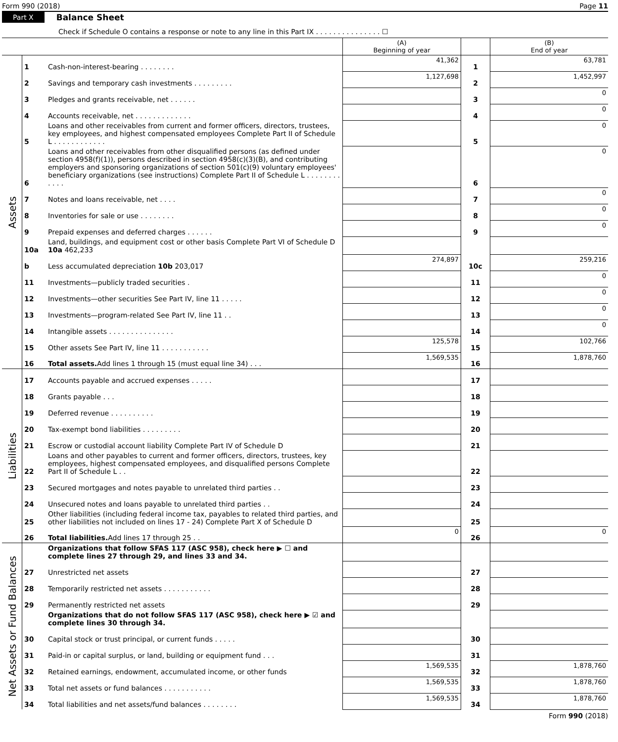Form 990 (2018) Page 11
Part X Balance Sheet
Check if Schedule O contains a response or note to any line in this Part IX . . . . . . . . . . . . . . . ☐
| | | | (A) Beginning of year | | (B) End of year |
| --- | --- | --- | --- | --- | --- |
| Assets | 1 | Cash-non-interest-bearing . . . . . . . . | 41,362 | 1 | 63,781 |
| | 2 | Savings and temporary cash investments . . . . . . . . . | 1,127,698 | 2 | 1,452,997 |
| | 3 | Pledges and grants receivable, net . . . . . . | | 3 | 0 |
| | 4 | Accounts receivable, net . . . . . . . . . . . . . | | 4 | 0 |
| | 5 | Loans and other receivables from current and former officers, directors, trustees, key employees, and highest compensated employees Complete Part II of Schedule L . . . . . . . . . . . . | | 5 | 0 |
| | 6 | Loans and other receivables from other disqualified persons (as defined under section 4958(f)(1)), persons described in section 4958(c)(3)(B), and contributing employers and sponsoring organizations of section 501(c)(9) voluntary employees' beneficiary organizations (see instructions) Complete Part II of Schedule L . . . . . . . . . . . . | | 6 | 0 |
| | 7 | Notes and loans receivable, net . . . . | | 7 | 0 |
| | 8 | Inventories for sale or use . . . . . . . . | | 8 | 0 |
| | 9 | Prepaid expenses and deferred charges . . . . . . | | 9 | 0 |
| | 10a | Land, buildings, and equipment cost or other basis Complete Part VI of Schedule D 10a 462,233 | | | |
| | b | Less accumulated depreciation 10b 203,017 | 274,897 | 10c | 259,216 |
| | 11 | Investments—publicly traded securities . | | 11 | 0 |
| | 12 | Investments—other securities See Part IV, line 11 . . . . . | | 12 | 0 |
| | 13 | Investments—program-related See Part IV, line 11 . . | | 13 | 0 |
| | 14 | Intangible assets . . . . . . . . . . . . . . . | | 14 | 0 |
| | 15 | Other assets See Part IV, line 11 . . . . . . . . . . . | 125,578 | 15 | 102,766 |
| | 16 | Total assets. Add lines 1 through 15 (must equal line 34) . . . | 1,569,535 | 16 | 1,878,760 |
| Liabilities | 17 | Accounts payable and accrued expenses . . . . . | | 17 | |
| | 18 | Grants payable . . . | | 18 | |
| | 19 | Deferred revenue . . . . . . . . . . | | 19 | |
| | 20 | Tax-exempt bond liabilities . . . . . . . . . | | 20 | |
| | 21 | Escrow or custodial account liability Complete Part IV of Schedule D | | 21 | |
| | 22 | Loans and other payables to current and former officers, directors, trustees, key employees, highest compensated employees, and disqualified persons Complete Part II of Schedule L . . | | 22 | |
| | 23 | Secured mortgages and notes payable to unrelated third parties . . | | 23 | |
| | 24 | Unsecured notes and loans payable to unrelated third parties . . | | 24 | |
| | 25 | Other liabilities (including federal income tax, payables to related third parties, and other liabilities not included on lines 17 - 24) Complete Part X of Schedule D | | 25 | |
| | 26 | Total liabilities. Add lines 17 through 25 . . | 0 | 26 | 0 |
| Net Assets or Fund Balances | | Organizations that follow SFAS 117 (ASC 958), check here ▶ ☐ and complete lines 27 through 29, and lines 33 and 34. | | | |
| | 27 | Unrestricted net assets | | 27 | |
| | 28 | Temporarily restricted net assets . . . . . . . . . . . | | 28 | |
| | 29 | Permanently restricted net assets | | 29 | |
| | | Organizations that do not follow SFAS 117 (ASC 958), check here ▶ ☑ and complete lines 30 through 34. | | | |
| | 30 | Capital stock or trust principal, or current funds . . . . . | | 30 | |
| | 31 | Paid-in or capital surplus, or land, building or equipment fund . . . | | 31 | |
| | 32 | Retained earnings, endowment, accumulated income, or other funds | 1,569,535 | 32 | 1,878,760 |
| | 33 | Total net assets or fund balances . . . . . . . . . . . | 1,569,535 | 33 | 1,878,760 |
| | 34 | Total liabilities and net assets/fund balances . . . . . . . . | 1,569,535 | 34 | 1,878,760 |
Form 990 (2018)